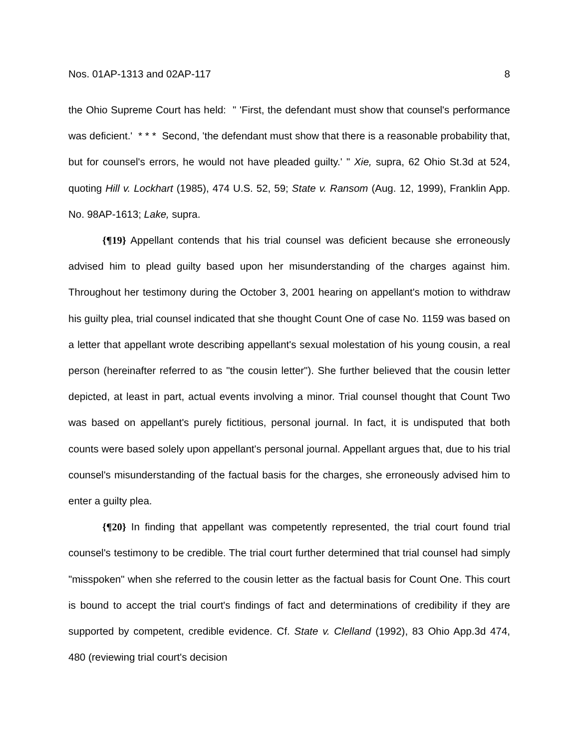Nos. 01AP-1313 and 02AP-117 8
the Ohio Supreme Court has held: " 'First, the defendant must show that counsel's performance was deficient.' * * * Second, 'the defendant must show that there is a reasonable probability that, but for counsel's errors, he would not have pleaded guilty.' " Xie, supra, 62 Ohio St.3d at 524, quoting Hill v. Lockhart (1985), 474 U.S. 52, 59; State v. Ransom (Aug. 12, 1999), Franklin App. No. 98AP-1613; Lake, supra.
{¶19} Appellant contends that his trial counsel was deficient because she erroneously advised him to plead guilty based upon her misunderstanding of the charges against him. Throughout her testimony during the October 3, 2001 hearing on appellant's motion to withdraw his guilty plea, trial counsel indicated that she thought Count One of case No. 1159 was based on a letter that appellant wrote describing appellant's sexual molestation of his young cousin, a real person (hereinafter referred to as "the cousin letter"). She further believed that the cousin letter depicted, at least in part, actual events involving a minor. Trial counsel thought that Count Two was based on appellant's purely fictitious, personal journal. In fact, it is undisputed that both counts were based solely upon appellant's personal journal. Appellant argues that, due to his trial counsel's misunderstanding of the factual basis for the charges, she erroneously advised him to enter a guilty plea.
{¶20} In finding that appellant was competently represented, the trial court found trial counsel's testimony to be credible. The trial court further determined that trial counsel had simply "misspoken" when she referred to the cousin letter as the factual basis for Count One. This court is bound to accept the trial court's findings of fact and determinations of credibility if they are supported by competent, credible evidence. Cf. State v. Clelland (1992), 83 Ohio App.3d 474, 480 (reviewing trial court's decision